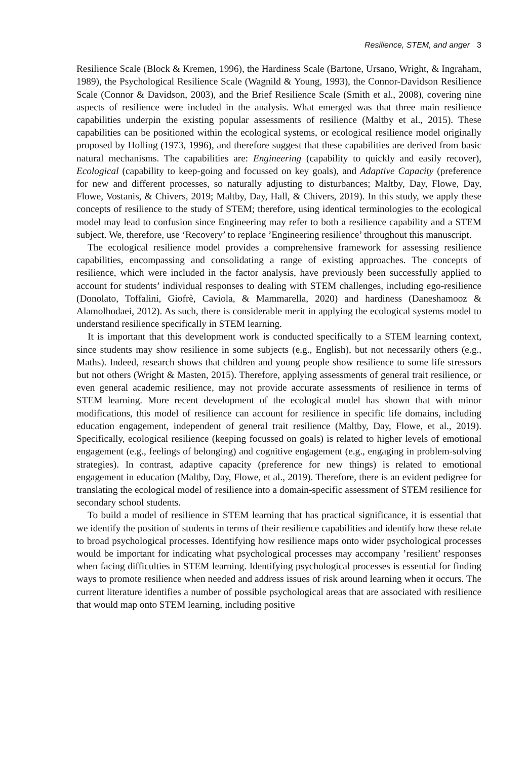Resilience, STEM, and anger 3
Resilience Scale (Block & Kremen, 1996), the Hardiness Scale (Bartone, Ursano, Wright, & Ingraham, 1989), the Psychological Resilience Scale (Wagnild & Young, 1993), the Connor-Davidson Resilience Scale (Connor & Davidson, 2003), and the Brief Resilience Scale (Smith et al., 2008), covering nine aspects of resilience were included in the analysis. What emerged was that three main resilience capabilities underpin the existing popular assessments of resilience (Maltby et al., 2015). These capabilities can be positioned within the ecological systems, or ecological resilience model originally proposed by Holling (1973, 1996), and therefore suggest that these capabilities are derived from basic natural mechanisms. The capabilities are: Engineering (capability to quickly and easily recover), Ecological (capability to keep-going and focussed on key goals), and Adaptive Capacity (preference for new and different processes, so naturally adjusting to disturbances; Maltby, Day, Flowe, Day, Flowe, Vostanis, & Chivers, 2019; Maltby, Day, Hall, & Chivers, 2019). In this study, we apply these concepts of resilience to the study of STEM; therefore, using identical terminologies to the ecological model may lead to confusion since Engineering may refer to both a resilience capability and a STEM subject. We, therefore, use ‘Recovery’ to replace ’Engineering resilience’ throughout this manuscript.
The ecological resilience model provides a comprehensive framework for assessing resilience capabilities, encompassing and consolidating a range of existing approaches. The concepts of resilience, which were included in the factor analysis, have previously been successfully applied to account for students’ individual responses to dealing with STEM challenges, including ego-resilience (Donolato, Toffalini, Giofrè, Caviola, & Mammarella, 2020) and hardiness (Daneshamooz & Alamolhodaei, 2012). As such, there is considerable merit in applying the ecological systems model to understand resilience specifically in STEM learning.
It is important that this development work is conducted specifically to a STEM learning context, since students may show resilience in some subjects (e.g., English), but not necessarily others (e.g., Maths). Indeed, research shows that children and young people show resilience to some life stressors but not others (Wright & Masten, 2015). Therefore, applying assessments of general trait resilience, or even general academic resilience, may not provide accurate assessments of resilience in terms of STEM learning. More recent development of the ecological model has shown that with minor modifications, this model of resilience can account for resilience in specific life domains, including education engagement, independent of general trait resilience (Maltby, Day, Flowe, et al., 2019). Specifically, ecological resilience (keeping focussed on goals) is related to higher levels of emotional engagement (e.g., feelings of belonging) and cognitive engagement (e.g., engaging in problem-solving strategies). In contrast, adaptive capacity (preference for new things) is related to emotional engagement in education (Maltby, Day, Flowe, et al., 2019). Therefore, there is an evident pedigree for translating the ecological model of resilience into a domain-specific assessment of STEM resilience for secondary school students.
To build a model of resilience in STEM learning that has practical significance, it is essential that we identify the position of students in terms of their resilience capabilities and identify how these relate to broad psychological processes. Identifying how resilience maps onto wider psychological processes would be important for indicating what psychological processes may accompany ’resilient’ responses when facing difficulties in STEM learning. Identifying psychological processes is essential for finding ways to promote resilience when needed and address issues of risk around learning when it occurs. The current literature identifies a number of possible psychological areas that are associated with resilience that would map onto STEM learning, including positive